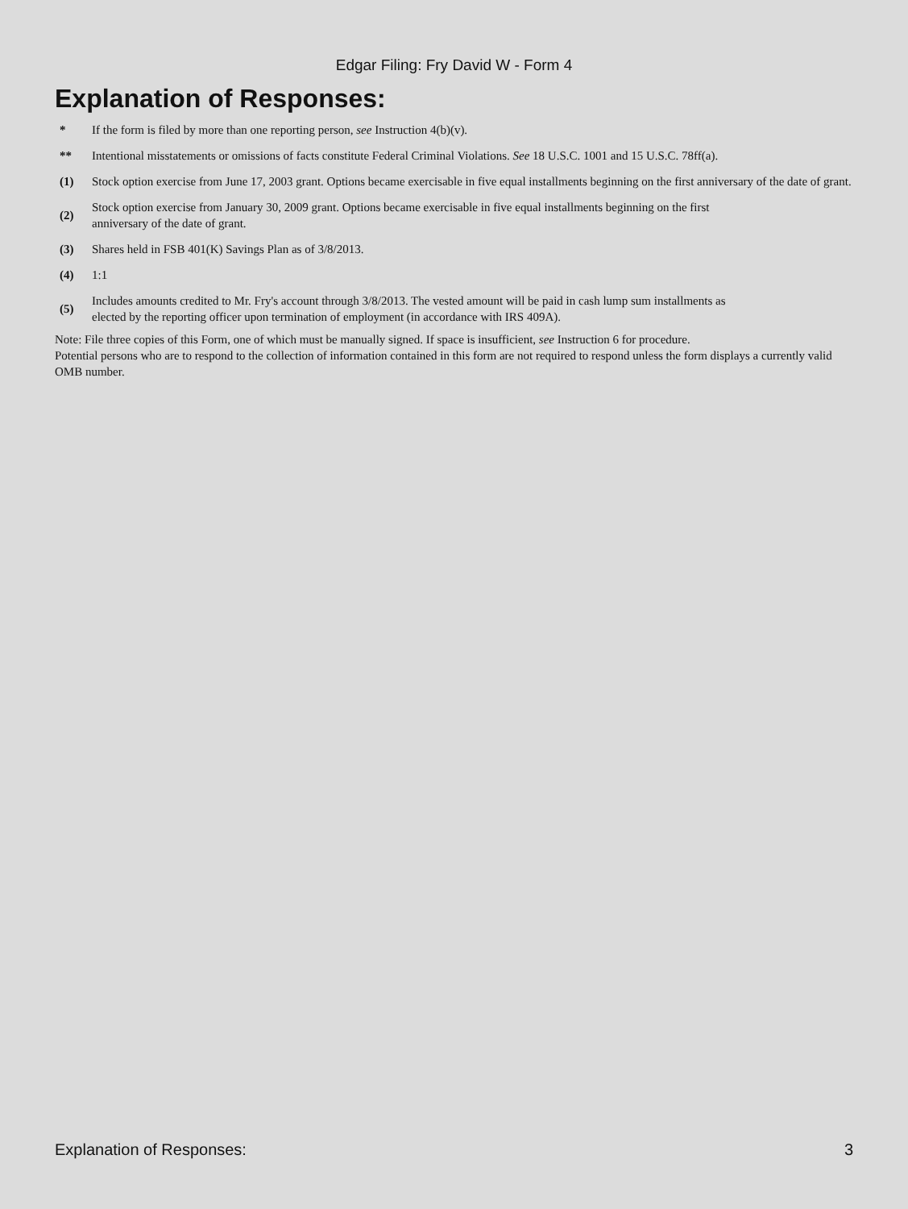Edgar Filing: Fry David W - Form 4
Explanation of Responses:
| * | If the form is filed by more than one reporting person, see Instruction 4(b)(v). |
| ** | Intentional misstatements or omissions of facts constitute Federal Criminal Violations. See 18 U.S.C. 1001 and 15 U.S.C. 78ff(a). |
| (1) | Stock option exercise from June 17, 2003 grant. Options became exercisable in five equal installments beginning on the first anniversary of the date of grant. |
| (2) | Stock option exercise from January 30, 2009 grant. Options became exercisable in five equal installments beginning on the first anniversary of the date of grant. |
| (3) | Shares held in FSB 401(K) Savings Plan as of 3/8/2013. |
| (4) | 1:1 |
| (5) | Includes amounts credited to Mr. Fry's account through 3/8/2013. The vested amount will be paid in cash lump sum installments as elected by the reporting officer upon termination of employment (in accordance with IRS 409A). |
Note: File three copies of this Form, one of which must be manually signed. If space is insufficient, see Instruction 6 for procedure.
Potential persons who are to respond to the collection of information contained in this form are not required to respond unless the form displays a currently valid OMB number.
Explanation of Responses: 3